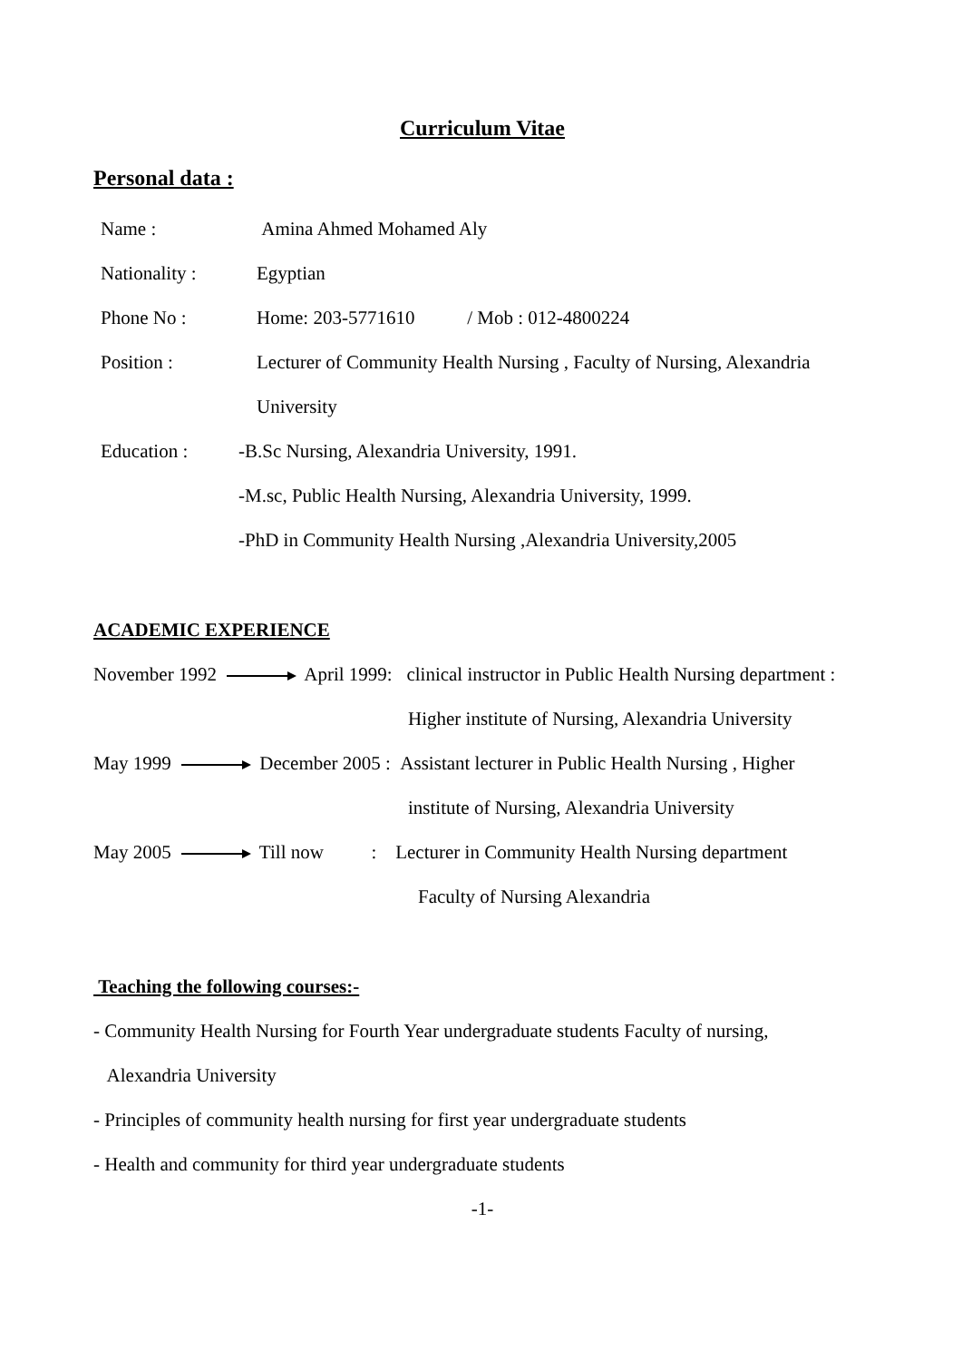Curriculum Vitae
Personal data :
Name : Amina Ahmed Mohamed Aly
Nationality : Egyptian
Phone No : Home: 203-5771610 / Mob : 012-4800224
Position : Lecturer of Community Health Nursing , Faculty of Nursing, Alexandria
University
Education : -B.Sc Nursing, Alexandria University, 1991.
-M.sc, Public Health Nursing, Alexandria University, 1999.
-PhD in Community Health Nursing ,Alexandria University,2005
ACADEMIC EXPERIENCE
November 1992 April 1999: clinical instructor in Public Health Nursing department :
Higher institute of Nursing, Alexandria University
May 1999 December 2005 : Assistant lecturer in Public Health Nursing , Higher
institute of Nursing, Alexandria University
May 2005 Till now : Lecturer in Community Health Nursing department
Faculty of Nursing Alexandria
Teaching the following courses:-
- Community Health Nursing for Fourth Year undergraduate students Faculty of nursing,
Alexandria University
- Principles of community health nursing for first year undergraduate students
- Health and community for third year undergraduate students
-1-